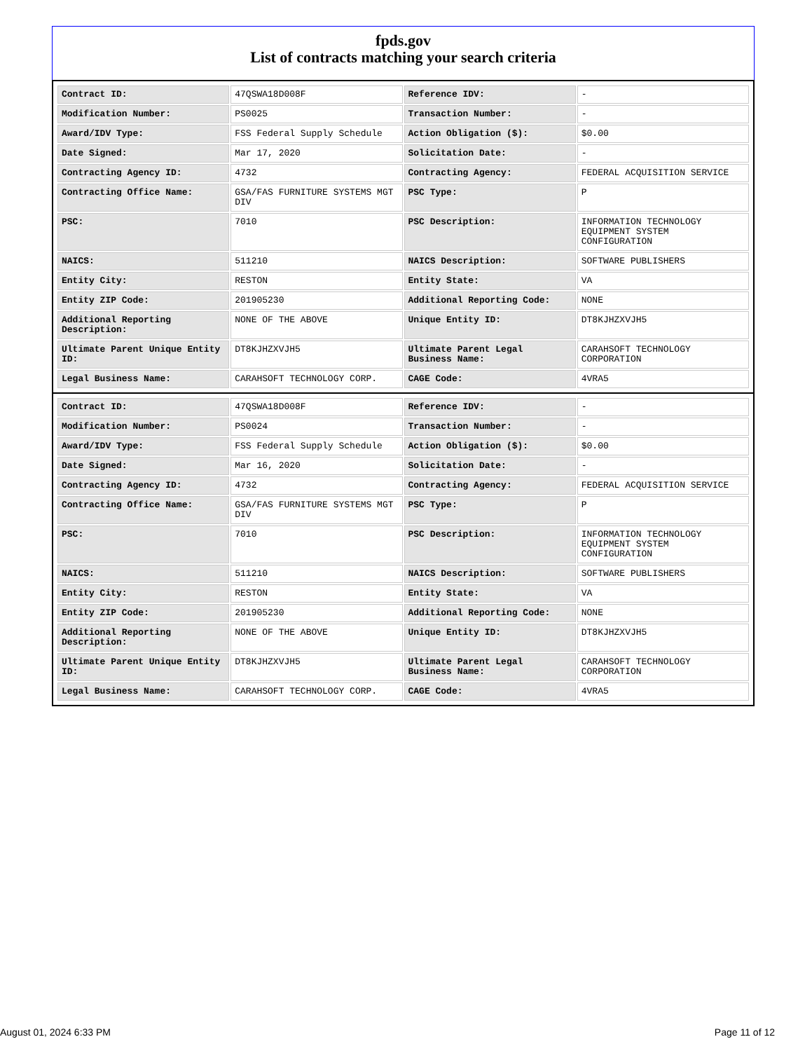fpds.gov
List of contracts matching your search criteria
| Contract ID: | 47QSWA18D008F | Reference IDV: | - |
| Modification Number: | PS0025 | Transaction Number: | - |
| Award/IDV Type: | FSS Federal Supply Schedule | Action Obligation ($): | $0.00 |
| Date Signed: | Mar 17, 2020 | Solicitation Date: | - |
| Contracting Agency ID: | 4732 | Contracting Agency: | FEDERAL ACQUISITION SERVICE |
| Contracting Office Name: | GSA/FAS FURNITURE SYSTEMS MGT DIV | PSC Type: | P |
| PSC: | 7010 | PSC Description: | INFORMATION TECHNOLOGY EQUIPMENT SYSTEM CONFIGURATION |
| NAICS: | 511210 | NAICS Description: | SOFTWARE PUBLISHERS |
| Entity City: | RESTON | Entity State: | VA |
| Entity ZIP Code: | 201905230 | Additional Reporting Code: | NONE |
| Additional Reporting Description: | NONE OF THE ABOVE | Unique Entity ID: | DT8KJHZXVJH5 |
| Ultimate Parent Unique Entity ID: | DT8KJHZXVJH5 | Ultimate Parent Legal Business Name: | CARAHSOFT TECHNOLOGY CORPORATION |
| Legal Business Name: | CARAHSOFT TECHNOLOGY CORP. | CAGE Code: | 4VRA5 |
| Contract ID: | 47QSWA18D008F | Reference IDV: | - |
| Modification Number: | PS0024 | Transaction Number: | - |
| Award/IDV Type: | FSS Federal Supply Schedule | Action Obligation ($): | $0.00 |
| Date Signed: | Mar 16, 2020 | Solicitation Date: | - |
| Contracting Agency ID: | 4732 | Contracting Agency: | FEDERAL ACQUISITION SERVICE |
| Contracting Office Name: | GSA/FAS FURNITURE SYSTEMS MGT DIV | PSC Type: | P |
| PSC: | 7010 | PSC Description: | INFORMATION TECHNOLOGY EQUIPMENT SYSTEM CONFIGURATION |
| NAICS: | 511210 | NAICS Description: | SOFTWARE PUBLISHERS |
| Entity City: | RESTON | Entity State: | VA |
| Entity ZIP Code: | 201905230 | Additional Reporting Code: | NONE |
| Additional Reporting Description: | NONE OF THE ABOVE | Unique Entity ID: | DT8KJHZXVJH5 |
| Ultimate Parent Unique Entity ID: | DT8KJHZXVJH5 | Ultimate Parent Legal Business Name: | CARAHSOFT TECHNOLOGY CORPORATION |
| Legal Business Name: | CARAHSOFT TECHNOLOGY CORP. | CAGE Code: | 4VRA5 |
August 01, 2024 6:33 PM Page 11 of 12